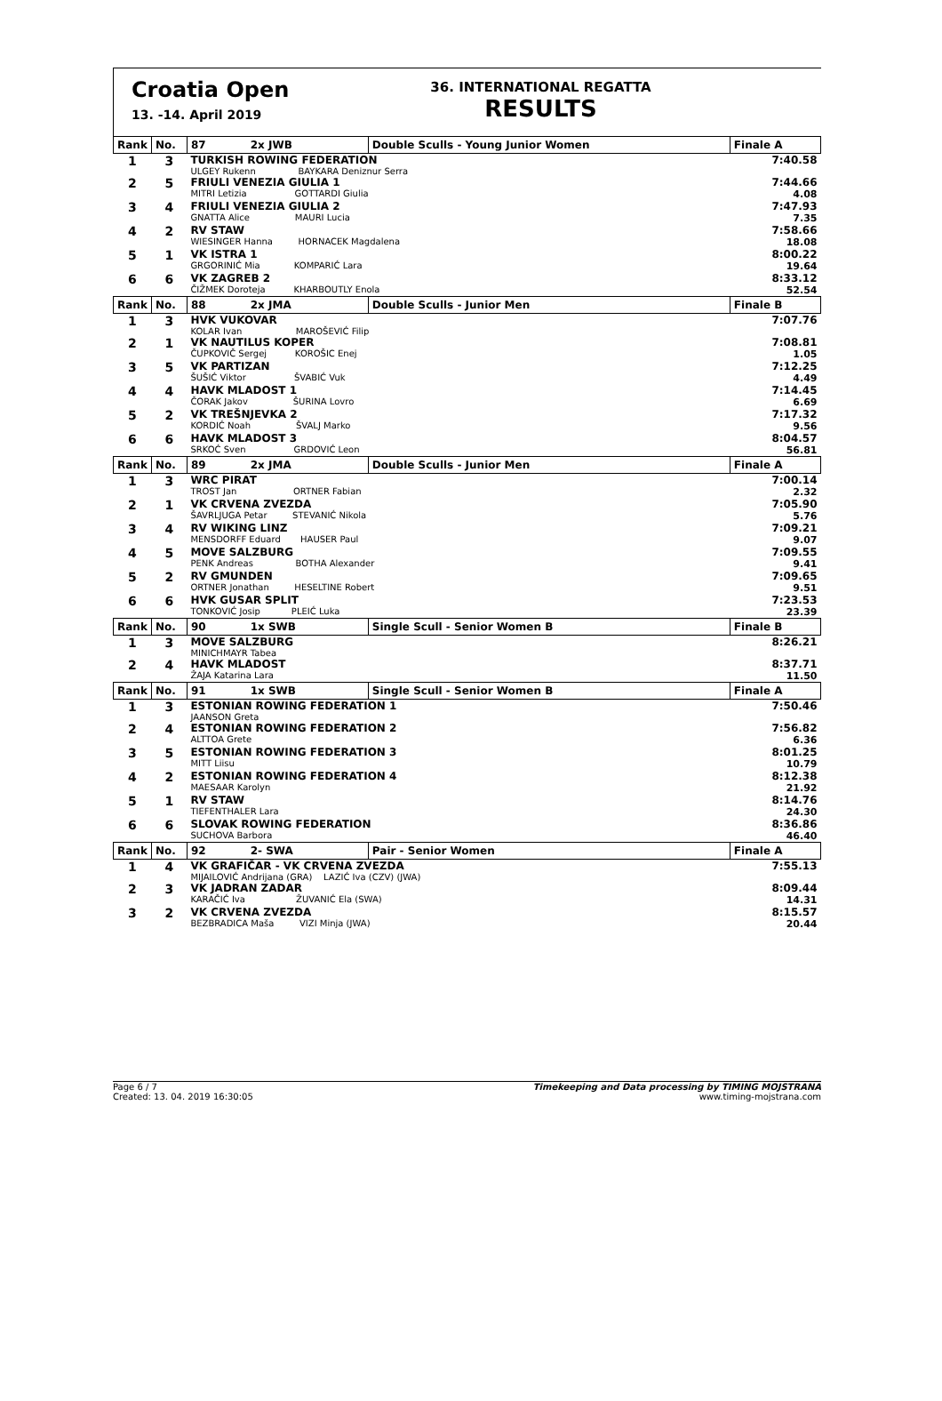Croatia Open
13. -14. April 2019
36. INTERNATIONAL REGATTA
RESULTS
| Rank | No. | 87 2x JWB | Double Sculls - Young Junior Women | Finale A |
| --- | --- | --- | --- | --- |
| 1 | 3 | TURKISH ROWING FEDERATION ULGEY Rukenn BAYKARA Deniznur Serra | | 7:40.58 |
| 2 | 5 | FRIULI VENEZIA GIULIA 1 MITRI Letizia GOTTARDI Giulia | | 7:44.66 4.08 |
| 3 | 4 | FRIULI VENEZIA GIULIA 2 GNATTA Alice MAURI Lucia | | 7:47.93 7.35 |
| 4 | 2 | RV STAW WIESINGER Hanna HORNACEK Magdalena | | 7:58.66 18.08 |
| 5 | 1 | VK ISTRA 1 GRGORINIĆ Mia KOMPARIĆ Lara | | 8:00.22 19.64 |
| 6 | 6 | VK ZAGREB 2 ČIŽMEK Doroteja KHARBOUTLY Enola | | 8:33.12 52.54 |
| Rank | No. | 88 2x JMA | Double Sculls - Junior Men | Finale B |
| 1 | 3 | HVK VUKOVAR KOLAR Ivan MAROŠEVIĆ Filip | | 7:07.76 |
| 2 | 1 | VK NAUTILUS KOPER ČUPKOVIČ Sergej KOROŠIC Enej | | 7:08.81 1.05 |
| 3 | 5 | VK PARTIZAN ŠUŠIĆ Viktor ŠVABIĆ Vuk | | 7:12.25 4.49 |
| 4 | 4 | HAVK MLADOST 1 ČORAK Jakov ŠURINA Lovro | | 7:14.45 6.69 |
| 5 | 2 | VK TREŠNJEVKA 2 KORDIĆ Noah ŠVALJ Marko | | 7:17.32 9.56 |
| 6 | 6 | HAVK MLADOST 3 SRKOĆ Sven GRDOVIĆ Leon | | 8:04.57 56.81 |
| Rank | No. | 89 2x JMA | Double Sculls - Junior Men | Finale A |
| 1 | 3 | WRC PIRAT TROST Jan ORTNER Fabian | | 7:00.14 2.32 |
| 2 | 1 | VK CRVENA ZVEZDA ŠAVRLJUGA Petar STEVANIĆ Nikola | | 7:05.90 5.76 |
| 3 | 4 | RV WIKING LINZ MENSDORFF Eduard HAUSER Paul | | 7:09.21 9.07 |
| 4 | 5 | MOVE SALZBURG PENK Andreas BOTHA Alexander | | 7:09.55 9.41 |
| 5 | 2 | RV GMUNDEN ORTNER Jonathan HESELTINE Robert | | 7:09.65 9.51 |
| 6 | 6 | HVK GUSAR SPLIT TONKOVIĆ Josip PLEIĆ Luka | | 7:23.53 23.39 |
| Rank | No. | 90 1x SWB | Single Scull - Senior Women B | Finale B |
| 1 | 3 | MOVE SALZBURG MINICHMAYR Tabea | | 8:26.21 |
| 2 | 4 | HAVK MLADOST ŽAJA Katarina Lara | | 8:37.71 11.50 |
| Rank | No. | 91 1x SWB | Single Scull - Senior Women B | Finale A |
| 1 | 3 | ESTONIAN ROWING FEDERATION 1 JAANSON Greta | | 7:50.46 |
| 2 | 4 | ESTONIAN ROWING FEDERATION 2 ALTTOA Grete | | 7:56.82 6.36 |
| 3 | 5 | ESTONIAN ROWING FEDERATION 3 MITT Liisu | | 8:01.25 10.79 |
| 4 | 2 | ESTONIAN ROWING FEDERATION 4 MAESAAR Karolyn | | 8:12.38 21.92 |
| 5 | 1 | RV STAW TIEFENTHALER Lara | | 8:14.76 24.30 |
| 6 | 6 | SLOVAK ROWING FEDERATION SUCHOVA Barbora | | 8:36.86 46.40 |
| Rank | No. | 92 2- SWA | Pair - Senior Women | Finale A |
| 1 | 4 | VK GRAFIČAR - VK CRVENA ZVEZDA MIJAILOVIĆ Andrijana (GRA) LAZIĆ Iva (CZV) (JWA) | | 7:55.13 |
| 2 | 3 | VK JADRAN ZADAR KARAČIĆ Iva ŽUVANIĆ Ela (SWA) | | 8:09.44 14.31 |
| 3 | 2 | VK CRVENA ZVEZDA BEZBRADICA Maša VIZI Minja (JWA) | | 8:15.57 20.44 |
Page 6 / 7
Created: 13. 04. 2019 16:30:05
Timekeeping and Data processing by TIMING MOJSTRANA
www.timing-mojstrana.com